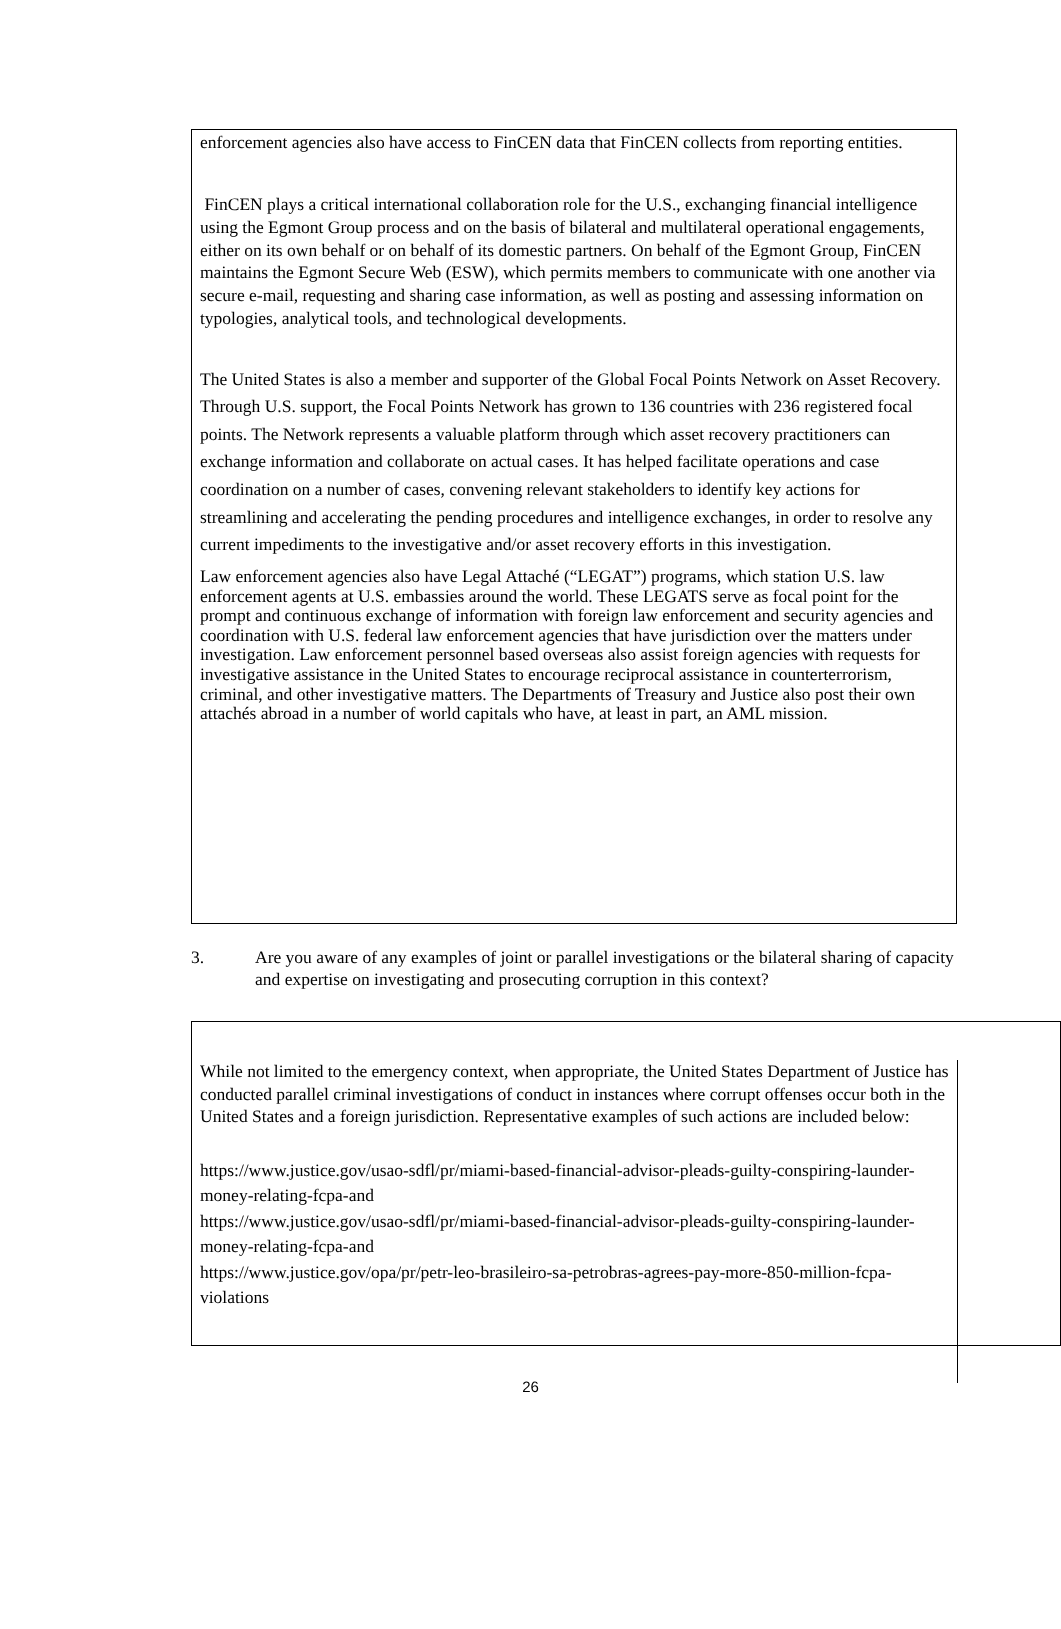enforcement agencies also have access to FinCEN data that FinCEN collects from reporting entities.
FinCEN plays a critical international collaboration role for the U.S., exchanging financial intelligence using the Egmont Group process and on the basis of bilateral and multilateral operational engagements, either on its own behalf or on behalf of its domestic partners. On behalf of the Egmont Group, FinCEN maintains the Egmont Secure Web (ESW), which permits members to communicate with one another via secure e-mail, requesting and sharing case information, as well as posting and assessing information on typologies, analytical tools, and technological developments.
The United States is also a member and supporter of the Global Focal Points Network on Asset Recovery. Through U.S. support, the Focal Points Network has grown to 136 countries with 236 registered focal points. The Network represents a valuable platform through which asset recovery practitioners can exchange information and collaborate on actual cases. It has helped facilitate operations and case coordination on a number of cases, convening relevant stakeholders to identify key actions for streamlining and accelerating the pending procedures and intelligence exchanges, in order to resolve any current impediments to the investigative and/or asset recovery efforts in this investigation.
Law enforcement agencies also have Legal Attaché (“LEGAT”) programs, which station U.S. law enforcement agents at U.S. embassies around the world. These LEGATS serve as focal point for the prompt and continuous exchange of information with foreign law enforcement and security agencies and coordination with U.S. federal law enforcement agencies that have jurisdiction over the matters under investigation. Law enforcement personnel based overseas also assist foreign agencies with requests for investigative assistance in the United States to encourage reciprocal assistance in counterterrorism, criminal, and other investigative matters. The Departments of Treasury and Justice also post their own attachés abroad in a number of world capitals who have, at least in part, an AML mission.
3. Are you aware of any examples of joint or parallel investigations or the bilateral sharing of capacity and expertise on investigating and prosecuting corruption in this context?
While not limited to the emergency context, when appropriate, the United States Department of Justice has conducted parallel criminal investigations of conduct in instances where corrupt offenses occur both in the United States and a foreign jurisdiction. Representative examples of such actions are included below:
https://www.justice.gov/usao-sdfl/pr/miami-based-financial-advisor-pleads-guilty-conspiring-launder-money-relating-fcpa-and
https://www.justice.gov/usao-sdfl/pr/miami-based-financial-advisor-pleads-guilty-conspiring-launder-money-relating-fcpa-and
https://www.justice.gov/opa/pr/petr-leo-brasileiro-sa-petrobras-agrees-pay-more-850-million-fcpa-violations
26